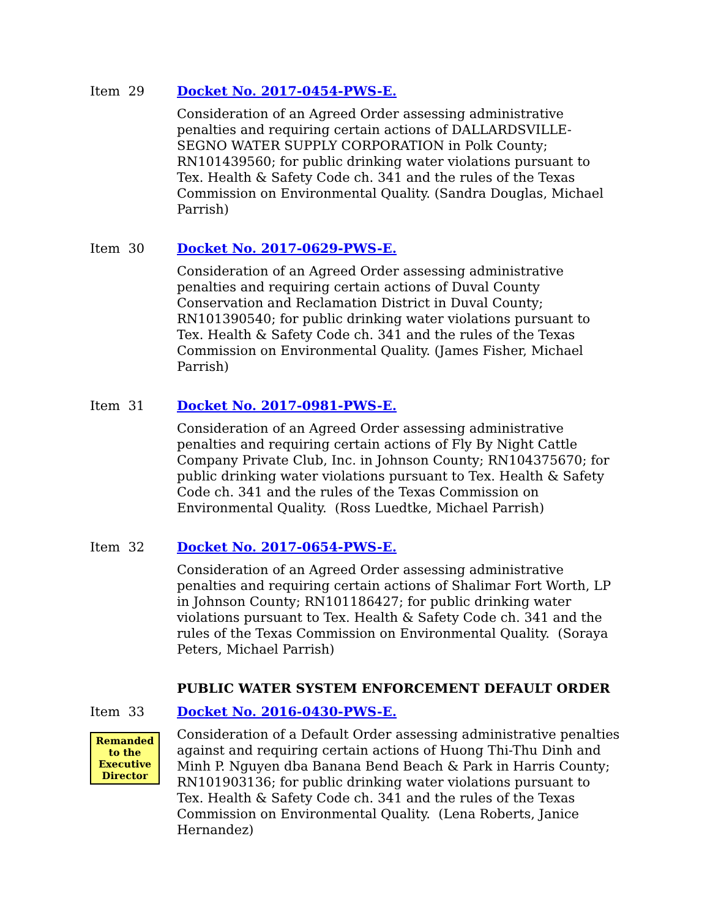Item 29 Docket No. 2017-0454-PWS-E.
Consideration of an Agreed Order assessing administrative penalties and requiring certain actions of DALLARDSVILLE-SEGNO WATER SUPPLY CORPORATION in Polk County; RN101439560; for public drinking water violations pursuant to Tex. Health & Safety Code ch. 341 and the rules of the Texas Commission on Environmental Quality. (Sandra Douglas, Michael Parrish)
Item 30 Docket No. 2017-0629-PWS-E.
Consideration of an Agreed Order assessing administrative penalties and requiring certain actions of Duval County Conservation and Reclamation District in Duval County; RN101390540; for public drinking water violations pursuant to Tex. Health & Safety Code ch. 341 and the rules of the Texas Commission on Environmental Quality. (James Fisher, Michael Parrish)
Item 31 Docket No. 2017-0981-PWS-E.
Consideration of an Agreed Order assessing administrative penalties and requiring certain actions of Fly By Night Cattle Company Private Club, Inc. in Johnson County; RN104375670; for public drinking water violations pursuant to Tex. Health & Safety Code ch. 341 and the rules of the Texas Commission on Environmental Quality. (Ross Luedtke, Michael Parrish)
Item 32 Docket No. 2017-0654-PWS-E.
Consideration of an Agreed Order assessing administrative penalties and requiring certain actions of Shalimar Fort Worth, LP in Johnson County; RN101186427; for public drinking water violations pursuant to Tex. Health & Safety Code ch. 341 and the rules of the Texas Commission on Environmental Quality. (Soraya Peters, Michael Parrish)
PUBLIC WATER SYSTEM ENFORCEMENT DEFAULT ORDER
Item 33
Remanded to the Executive Director
Docket No. 2016-0430-PWS-E.
Consideration of a Default Order assessing administrative penalties against and requiring certain actions of Huong Thi-Thu Dinh and Minh P. Nguyen dba Banana Bend Beach & Park in Harris County; RN101903136; for public drinking water violations pursuant to Tex. Health & Safety Code ch. 341 and the rules of the Texas Commission on Environmental Quality. (Lena Roberts, Janice Hernandez)